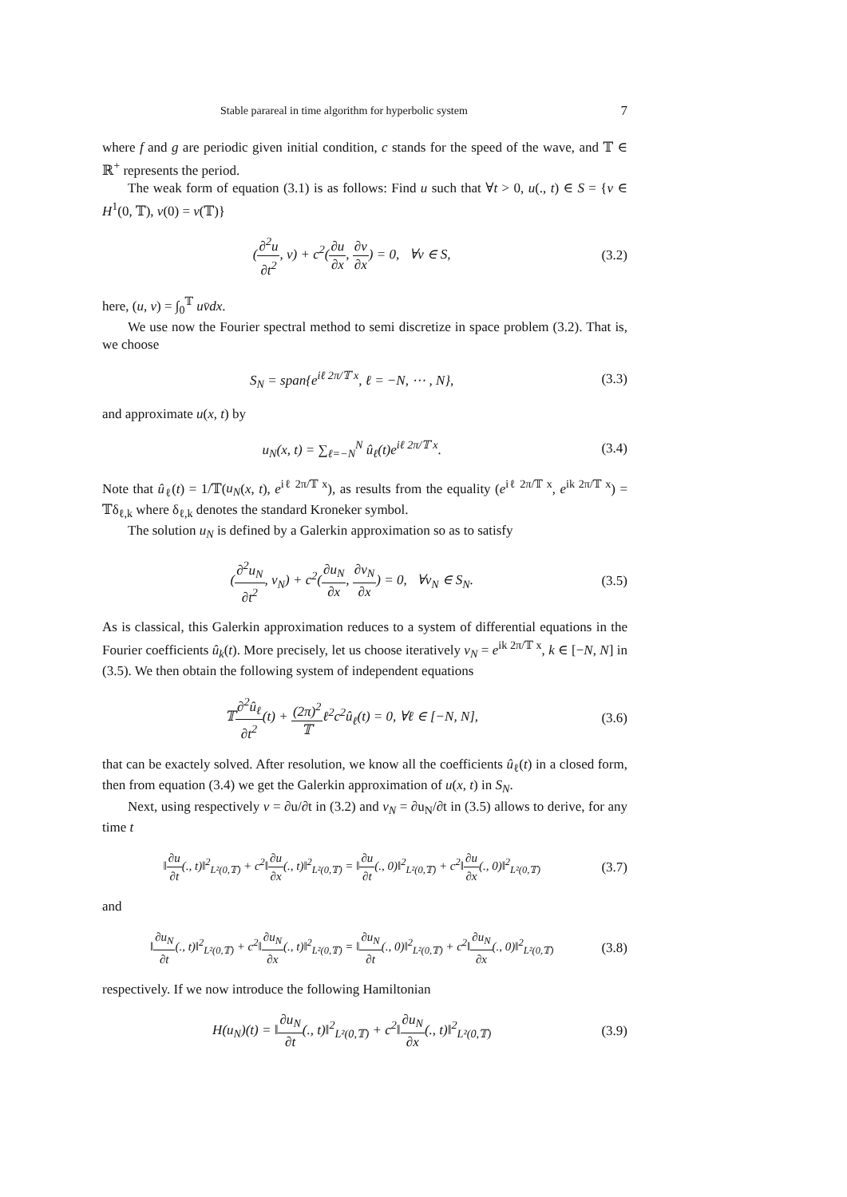Stable parareal in time algorithm for hyperbolic system 7
where f and g are periodic given initial condition, c stands for the speed of the wave, and 𝕋 ∈ ℝ<sup>+</sup> represents the period.
The weak form of equation (3.1) is as follows: Find u such that ∀t > 0, u(., t) ∈ S = {v ∈ H<sup>1</sup>(0, 𝕋), v(0) = v(𝕋)}
(∂<sup>2</sup>u ∂t<sup>2</sup>, v) + c<sup>2</sup>(∂u ∂x, ∂v ∂x) = 0, ∀v ∈ S, (3.2)
here, (u, v) = ∫<sub>0</sub><sup>𝕋</sup> uv̄dx.
We use now the Fourier spectral method to semi discretize in space problem (3.2). That is, we choose
S<sub>N</sub> = span{e<sup>iℓ 2π/𝕋 x</sup>, ℓ = −N, ⋯ , N}, (3.3)
and approximate u(x, t) by
u<sub>N</sub>(x, t) = ∑<sub>ℓ=−N</sub><sup>N</sup> û<sub>ℓ</sub>(t)e<sup>iℓ 2π/𝕋 x</sup>. (3.4)
Note that û<sub>ℓ</sub>(t) = 1/𝕋(u<sub>N</sub>(x, t), e<sup>iℓ 2π/𝕋 x</sup>), as results from the equality (e<sup>iℓ 2π/𝕋 x</sup>, e<sup>ik 2π/𝕋 x</sup>) = 𝕋δ<sub>ℓ,k</sub> where δ<sub>ℓ,k</sub> denotes the standard Kroneker symbol.
The solution u<sub>N</sub> is defined by a Galerkin approximation so as to satisfy
(∂<sup>2</sup>u<sub>N</sub> ∂t<sup>2</sup>, v<sub>N</sub>) + c<sup>2</sup>(∂u<sub>N</sub> ∂x, ∂v<sub>N</sub> ∂x) = 0, ∀v<sub>N</sub> ∈ S<sub>N</sub>. (3.5)
As is classical, this Galerkin approximation reduces to a system of differential equations in the Fourier coefficients û<sub>k</sub>(t). More precisely, let us choose iteratively v<sub>N</sub> = e<sup>ik 2π/𝕋 x</sup>, k ∈ [−N, N] in (3.5). We then obtain the following system of independent equations
𝕋∂<sup>2</sup>û<sub>ℓ</sub> ∂t<sup>2</sup>(t) + (2π)<sup>2</sup> 𝕋ℓ<sup>2</sup>c<sup>2</sup>û<sub>ℓ</sub>(t) = 0, ∀ℓ ∈ [−N, N], (3.6)
that can be exactely solved. After resolution, we know all the coefficients û<sub>ℓ</sub>(t) in a closed form, then from equation (3.4) we get the Galerkin approximation of u(x, t) in S<sub>N</sub>.
Next, using respectively v = ∂u/∂t in (3.2) and v<sub>N</sub> = ∂u<sub>N</sub>/∂t in (3.5) allows to derive, for any time t
‖∂u ∂t(., t)‖<sup>2</sup><sub>L²(0,𝕋)</sub> + c<sup>2</sup>‖∂u ∂x(., t)‖<sup>2</sup><sub>L²(0,𝕋)</sub> = ‖∂u ∂t(., 0)‖<sup>2</sup><sub>L²(0,𝕋)</sub> + c<sup>2</sup>‖∂u ∂x(., 0)‖<sup>2</sup><sub>L²(0,𝕋)</sub> (3.7)
and
‖∂u<sub>N</sub> ∂t(., t)‖<sup>2</sup><sub>L²(0,𝕋)</sub> + c<sup>2</sup>‖∂u<sub>N</sub> ∂x(., t)‖<sup>2</sup><sub>L²(0,𝕋)</sub> = ‖∂u<sub>N</sub> ∂t(., 0)‖<sup>2</sup><sub>L²(0,𝕋)</sub> + c<sup>2</sup>‖∂u<sub>N</sub> ∂x(., 0)‖<sup>2</sup><sub>L²(0,𝕋)</sub> (3.8)
respectively. If we now introduce the following Hamiltonian
H(u<sub>N</sub>)(t) = ‖∂u<sub>N</sub> ∂t(., t)‖<sup>2</sup><sub>L²(0,𝕋)</sub> + c<sup>2</sup>‖∂u<sub>N</sub> ∂x(., t)‖<sup>2</sup><sub>L²(0,𝕋)</sub> (3.9)